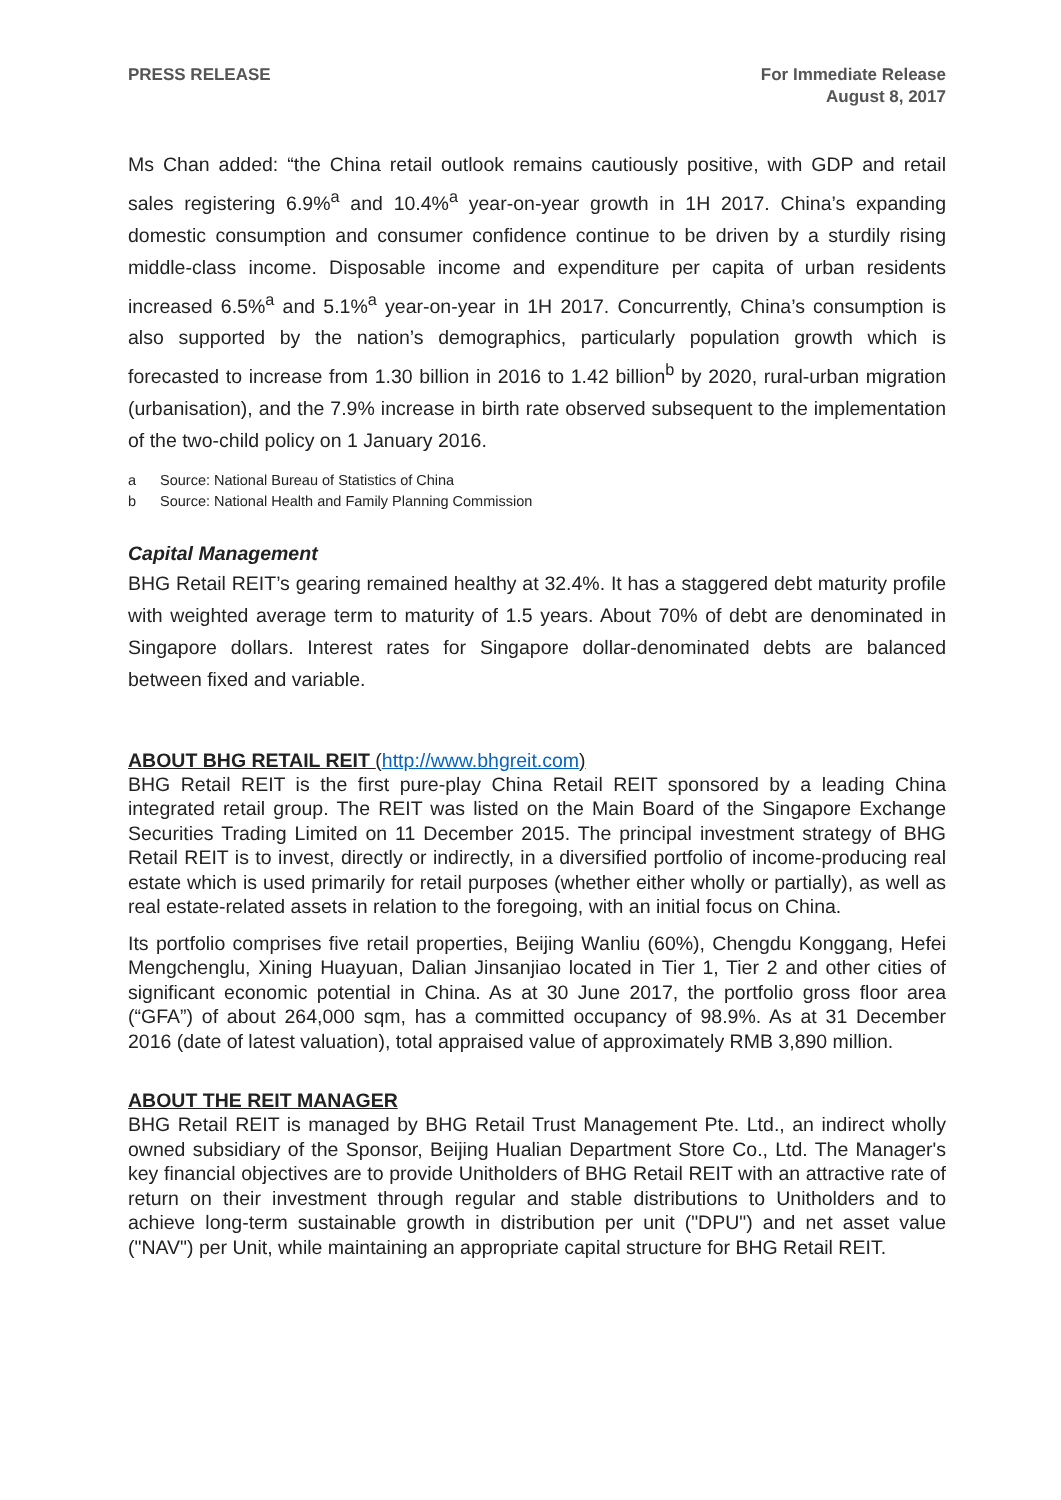PRESS RELEASE For Immediate Release
August 8, 2017
Ms Chan added: “the China retail outlook remains cautiously positive, with GDP and retail sales registering 6.9%<sup>a</sup> and 10.4%<sup>a</sup> year-on-year growth in 1H 2017. China’s expanding domestic consumption and consumer confidence continue to be driven by a sturdily rising middle-class income. Disposable income and expenditure per capita of urban residents increased 6.5%<sup>a</sup> and 5.1%<sup>a</sup> year-on-year in 1H 2017. Concurrently, China’s consumption is also supported by the nation’s demographics, particularly population growth which is forecasted to increase from 1.30 billion in 2016 to 1.42 billion<sup>b</sup> by 2020, rural-urban migration (urbanisation), and the 7.9% increase in birth rate observed subsequent to the implementation of the two-child policy on 1 January 2016.
a Source: National Bureau of Statistics of China
b Source: National Health and Family Planning Commission
Capital Management
BHG Retail REIT’s gearing remained healthy at 32.4%. It has a staggered debt maturity profile with weighted average term to maturity of 1.5 years. About 70% of debt are denominated in Singapore dollars. Interest rates for Singapore dollar-denominated debts are balanced between fixed and variable.
ABOUT BHG RETAIL REIT (http://www.bhgreit.com)
BHG Retail REIT is the first pure-play China Retail REIT sponsored by a leading China integrated retail group. The REIT was listed on the Main Board of the Singapore Exchange Securities Trading Limited on 11 December 2015. The principal investment strategy of BHG Retail REIT is to invest, directly or indirectly, in a diversified portfolio of income-producing real estate which is used primarily for retail purposes (whether either wholly or partially), as well as real estate-related assets in relation to the foregoing, with an initial focus on China.
Its portfolio comprises five retail properties, Beijing Wanliu (60%), Chengdu Konggang, Hefei Mengchenglu, Xining Huayuan, Dalian Jinsanjiao located in Tier 1, Tier 2 and other cities of significant economic potential in China. As at 30 June 2017, the portfolio gross floor area (“GFA”) of about 264,000 sqm, has a committed occupancy of 98.9%. As at 31 December 2016 (date of latest valuation), total appraised value of approximately RMB 3,890 million.
ABOUT THE REIT MANAGER
BHG Retail REIT is managed by BHG Retail Trust Management Pte. Ltd., an indirect wholly owned subsidiary of the Sponsor, Beijing Hualian Department Store Co., Ltd. The Manager's key financial objectives are to provide Unitholders of BHG Retail REIT with an attractive rate of return on their investment through regular and stable distributions to Unitholders and to achieve long-term sustainable growth in distribution per unit ("DPU") and net asset value ("NAV") per Unit, while maintaining an appropriate capital structure for BHG Retail REIT.